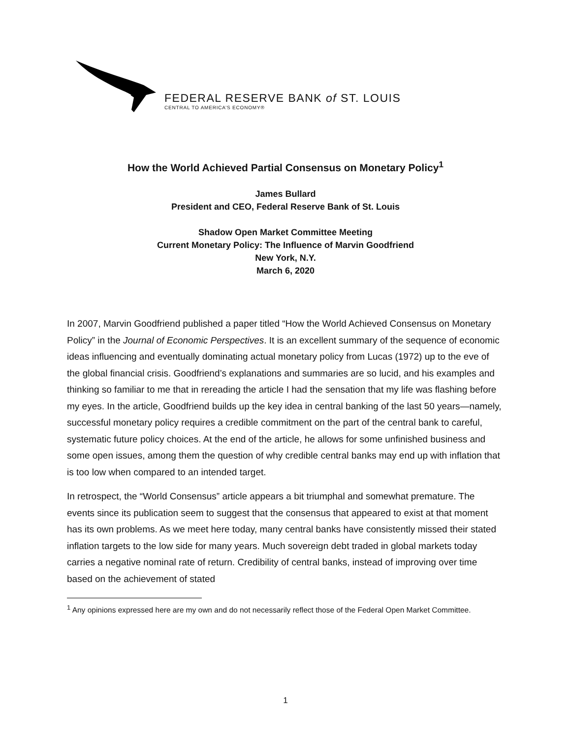FEDERAL RESERVE BANK of ST. LOUIS
CENTRAL TO AMERICA’S ECONOMY®
How the World Achieved Partial Consensus on Monetary Policy<sup>1</sup>
James Bullard
President and CEO, Federal Reserve Bank of St. Louis
Shadow Open Market Committee Meeting
Current Monetary Policy: The Influence of Marvin Goodfriend
New York, N.Y.
March 6, 2020
In 2007, Marvin Goodfriend published a paper titled “How the World Achieved Consensus on Monetary Policy” in the Journal of Economic Perspectives. It is an excellent summary of the sequence of economic ideas influencing and eventually dominating actual monetary policy from Lucas (1972) up to the eve of the global financial crisis. Goodfriend’s explanations and summaries are so lucid, and his examples and thinking so familiar to me that in rereading the article I had the sensation that my life was flashing before my eyes. In the article, Goodfriend builds up the key idea in central banking of the last 50 years—namely, successful monetary policy requires a credible commitment on the part of the central bank to careful, systematic future policy choices. At the end of the article, he allows for some unfinished business and some open issues, among them the question of why credible central banks may end up with inflation that is too low when compared to an intended target.
In retrospect, the “World Consensus” article appears a bit triumphal and somewhat premature. The events since its publication seem to suggest that the consensus that appeared to exist at that moment has its own problems. As we meet here today, many central banks have consistently missed their stated inflation targets to the low side for many years. Much sovereign debt traded in global markets today carries a negative nominal rate of return. Credibility of central banks, instead of improving over time based on the achievement of stated
<sup>1</sup> Any opinions expressed here are my own and do not necessarily reflect those of the Federal Open Market Committee.
1